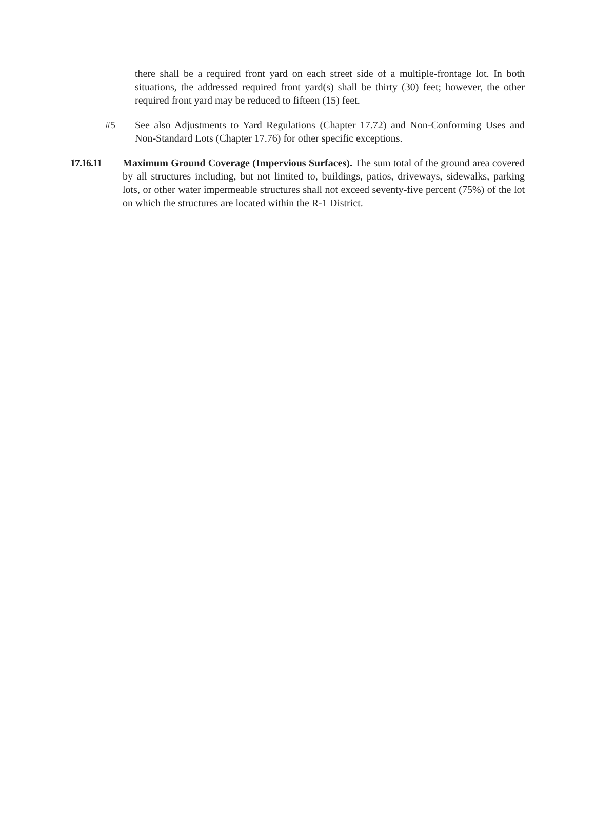there shall be a required front yard on each street side of a multiple-frontage lot. In both situations, the addressed required front yard(s) shall be thirty (30) feet; however, the other required front yard may be reduced to fifteen (15) feet.
#5 See also Adjustments to Yard Regulations (Chapter 17.72) and Non-Conforming Uses and Non-Standard Lots (Chapter 17.76) for other specific exceptions.
17.16.11 Maximum Ground Coverage (Impervious Surfaces). The sum total of the ground area covered by all structures including, but not limited to, buildings, patios, driveways, sidewalks, parking lots, or other water impermeable structures shall not exceed seventy-five percent (75%) of the lot on which the structures are located within the R-1 District.